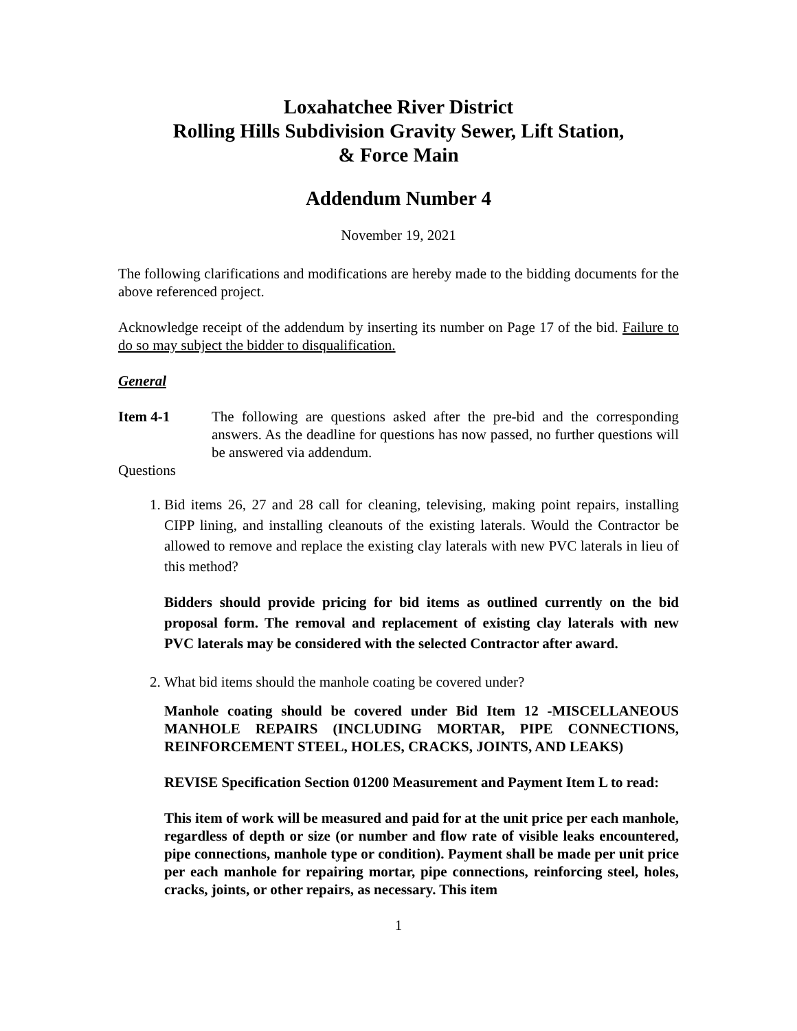Loxahatchee River District
Rolling Hills Subdivision Gravity Sewer, Lift Station,
& Force Main
Addendum Number 4
November 19, 2021
The following clarifications and modifications are hereby made to the bidding documents for the above referenced project.
Acknowledge receipt of the addendum by inserting its number on Page 17 of the bid. Failure to do so may subject the bidder to disqualification.
General
Item 4-1 The following are questions asked after the pre-bid and the corresponding answers. As the deadline for questions has now passed, no further questions will be answered via addendum.
Questions
1. Bid items 26, 27 and 28 call for cleaning, televising, making point repairs, installing CIPP lining, and installing cleanouts of the existing laterals. Would the Contractor be allowed to remove and replace the existing clay laterals with new PVC laterals in lieu of this method?
Bidders should provide pricing for bid items as outlined currently on the bid proposal form. The removal and replacement of existing clay laterals with new PVC laterals may be considered with the selected Contractor after award.
2. What bid items should the manhole coating be covered under?
Manhole coating should be covered under Bid Item 12 -MISCELLANEOUS MANHOLE REPAIRS (INCLUDING MORTAR, PIPE CONNECTIONS, REINFORCEMENT STEEL, HOLES, CRACKS, JOINTS, AND LEAKS)
REVISE Specification Section 01200 Measurement and Payment Item L to read:
This item of work will be measured and paid for at the unit price per each manhole, regardless of depth or size (or number and flow rate of visible leaks encountered, pipe connections, manhole type or condition). Payment shall be made per unit price per each manhole for repairing mortar, pipe connections, reinforcing steel, holes, cracks, joints, or other repairs, as necessary. This item
1